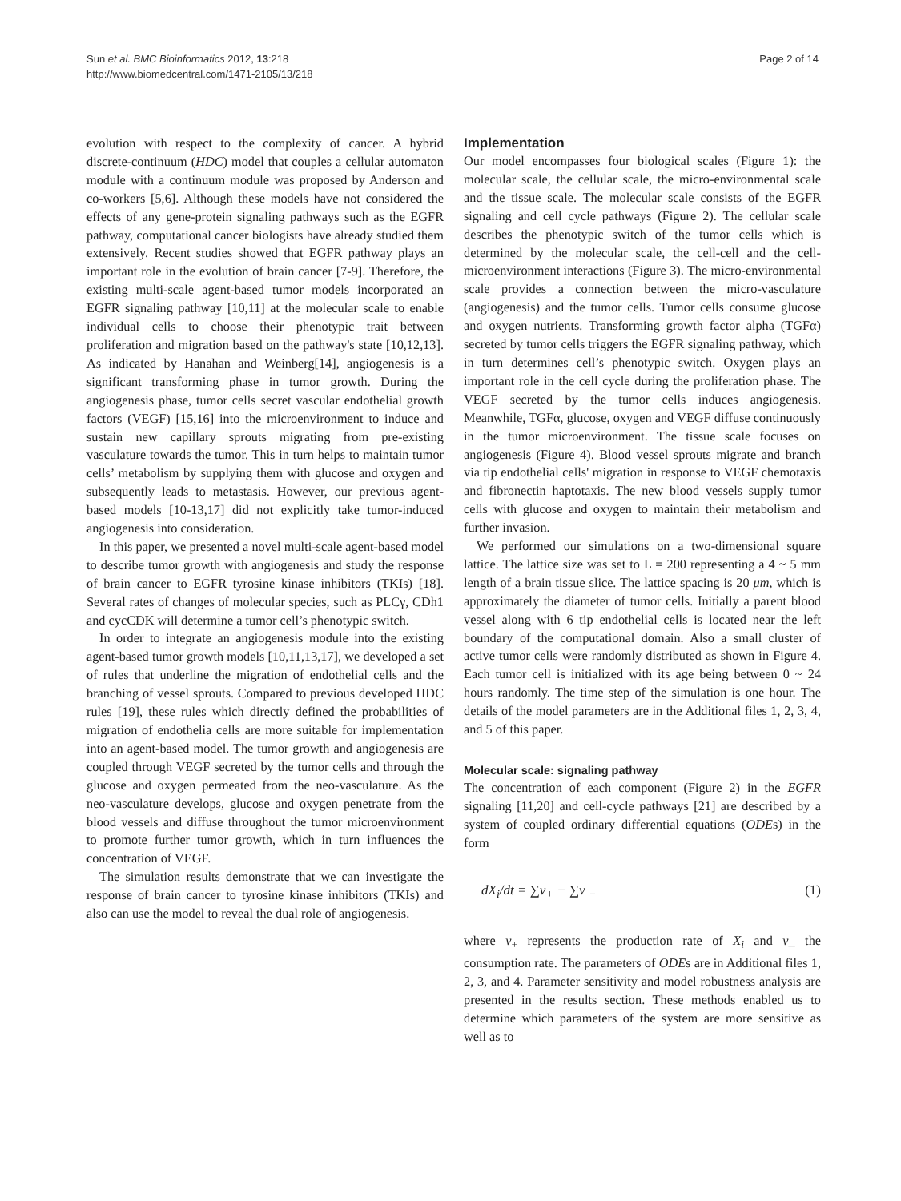Sun et al. BMC Bioinformatics 2012, 13:218
http://www.biomedcentral.com/1471-2105/13/218
Page 2 of 14
evolution with respect to the complexity of cancer. A hybrid discrete-continuum (HDC) model that couples a cellular automaton module with a continuum module was proposed by Anderson and co-workers [5,6]. Although these models have not considered the effects of any gene-protein signaling pathways such as the EGFR pathway, computational cancer biologists have already studied them extensively. Recent studies showed that EGFR pathway plays an important role in the evolution of brain cancer [7-9]. Therefore, the existing multi-scale agent-based tumor models incorporated an EGFR signaling pathway [10,11] at the molecular scale to enable individual cells to choose their phenotypic trait between proliferation and migration based on the pathway's state [10,12,13]. As indicated by Hanahan and Weinberg[14], angiogenesis is a significant transforming phase in tumor growth. During the angiogenesis phase, tumor cells secret vascular endothelial growth factors (VEGF) [15,16] into the microenvironment to induce and sustain new capillary sprouts migrating from pre-existing vasculature towards the tumor. This in turn helps to maintain tumor cells’ metabolism by supplying them with glucose and oxygen and subsequently leads to metastasis. However, our previous agent-based models [10-13,17] did not explicitly take tumor-induced angiogenesis into consideration.
In this paper, we presented a novel multi-scale agent-based model to describe tumor growth with angiogenesis and study the response of brain cancer to EGFR tyrosine kinase inhibitors (TKIs) [18]. Several rates of changes of molecular species, such as PLCγ, CDh1 and cycCDK will determine a tumor cell’s phenotypic switch.
In order to integrate an angiogenesis module into the existing agent-based tumor growth models [10,11,13,17], we developed a set of rules that underline the migration of endothelial cells and the branching of vessel sprouts. Compared to previous developed HDC rules [19], these rules which directly defined the probabilities of migration of endothelia cells are more suitable for implementation into an agent-based model. The tumor growth and angiogenesis are coupled through VEGF secreted by the tumor cells and through the glucose and oxygen permeated from the neo-vasculature. As the neo-vasculature develops, glucose and oxygen penetrate from the blood vessels and diffuse throughout the tumor microenvironment to promote further tumor growth, which in turn influences the concentration of VEGF.
The simulation results demonstrate that we can investigate the response of brain cancer to tyrosine kinase inhibitors (TKIs) and also can use the model to reveal the dual role of angiogenesis.
Implementation
Our model encompasses four biological scales (Figure 1): the molecular scale, the cellular scale, the micro-environmental scale and the tissue scale. The molecular scale consists of the EGFR signaling and cell cycle pathways (Figure 2). The cellular scale describes the phenotypic switch of the tumor cells which is determined by the molecular scale, the cell-cell and the cell-microenvironment interactions (Figure 3). The micro-environmental scale provides a connection between the micro-vasculature (angiogenesis) and the tumor cells. Tumor cells consume glucose and oxygen nutrients. Transforming growth factor alpha (TGFα) secreted by tumor cells triggers the EGFR signaling pathway, which in turn determines cell’s phenotypic switch. Oxygen plays an important role in the cell cycle during the proliferation phase. The VEGF secreted by the tumor cells induces angiogenesis. Meanwhile, TGFα, glucose, oxygen and VEGF diffuse continuously in the tumor microenvironment. The tissue scale focuses on angiogenesis (Figure 4). Blood vessel sprouts migrate and branch via tip endothelial cells' migration in response to VEGF chemotaxis and fibronectin haptotaxis. The new blood vessels supply tumor cells with glucose and oxygen to maintain their metabolism and further invasion.
We performed our simulations on a two-dimensional square lattice. The lattice size was set to L = 200 representing a 4 ~ 5 mm length of a brain tissue slice. The lattice spacing is 20 μm, which is approximately the diameter of tumor cells. Initially a parent blood vessel along with 6 tip endothelial cells is located near the left boundary of the computational domain. Also a small cluster of active tumor cells were randomly distributed as shown in Figure 4. Each tumor cell is initialized with its age being between 0 ~ 24 hours randomly. The time step of the simulation is one hour. The details of the model parameters are in the Additional files 1, 2, 3, 4, and 5 of this paper.
Molecular scale: signaling pathway
The concentration of each component (Figure 2) in the EGFR signaling [11,20] and cell-cycle pathways [21] are described by a system of coupled ordinary differential equations (ODEs) in the form
dX<sub>i</sub>/dt = ∑ν<sub>+</sub> − ∑ν <sub>−</sub> (1)
where ν<sub>+</sub> represents the production rate of X<sub>i</sub> and ν_ the consumption rate. The parameters of ODEs are in Additional files 1, 2, 3, and 4. Parameter sensitivity and model robustness analysis are presented in the results section. These methods enabled us to determine which parameters of the system are more sensitive as well as to